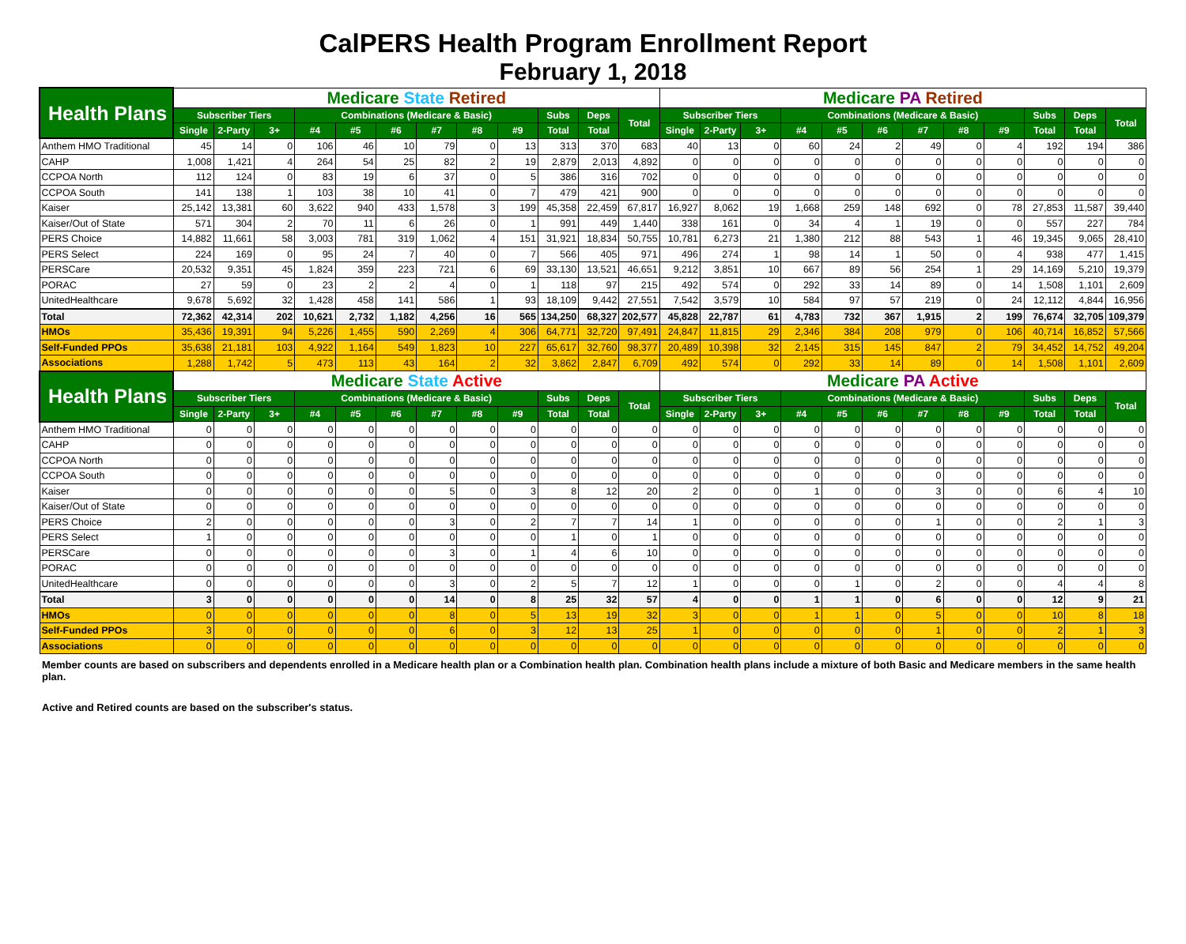CalPERS Health Program Enrollment Report
February 1, 2018
| Health Plans | Medicare State Retired | | | | | | | | | | | | Medicare PA Retired | | | | | | | | | | | |
| --- | --- | --- | --- | --- | --- | --- | --- | --- | --- | --- | --- | --- | --- | --- | --- | --- | --- | --- | --- | --- | --- | --- | --- | --- |
| | Subscriber Tiers | | | Combinations (Medicare & Basic) | | | | | | Subs | Deps | Total | Subscriber Tiers | | | Combinations (Medicare & Basic) | | | | | | Subs | Deps | Total |
| | Single | 2-Party | 3+ | #4 | #5 | #6 | #7 | #8 | #9 | Total | Total | | Single | 2-Party | 3+ | #4 | #5 | #6 | #7 | #8 | #9 | Total | Total | |
| Anthem HMO Traditional | 45 | 14 | 0 | 106 | 46 | 10 | 79 | 0 | 13 | 313 | 370 | 683 | 40 | 13 | 0 | 60 | 24 | 2 | 49 | 0 | 4 | 192 | 194 | 386 |
| CAHP | 1,008 | 1,421 | 4 | 264 | 54 | 25 | 82 | 2 | 19 | 2,879 | 2,013 | 4,892 | 0 | 0 | 0 | 0 | 0 | 0 | 0 | 0 | 0 | 0 | 0 | 0 |
| CCPOA North | 112 | 124 | 0 | 83 | 19 | 6 | 37 | 0 | 5 | 386 | 316 | 702 | 0 | 0 | 0 | 0 | 0 | 0 | 0 | 0 | 0 | 0 | 0 | 0 |
| CCPOA South | 141 | 138 | 1 | 103 | 38 | 10 | 41 | 0 | 7 | 479 | 421 | 900 | 0 | 0 | 0 | 0 | 0 | 0 | 0 | 0 | 0 | 0 | 0 | 0 |
| Kaiser | 25,142 | 13,381 | 60 | 3,622 | 940 | 433 | 1,578 | 3 | 199 | 45,358 | 22,459 | 67,817 | 16,927 | 8,062 | 19 | 1,668 | 259 | 148 | 692 | 0 | 78 | 27,853 | 11,587 | 39,440 |
| Kaiser/Out of State | 571 | 304 | 2 | 70 | 11 | 6 | 26 | 0 | 1 | 991 | 449 | 1,440 | 338 | 161 | 0 | 34 | 4 | 1 | 19 | 0 | 0 | 557 | 227 | 784 |
| PERS Choice | 14,882 | 11,661 | 58 | 3,003 | 781 | 319 | 1,062 | 4 | 151 | 31,921 | 18,834 | 50,755 | 10,781 | 6,273 | 21 | 1,380 | 212 | 88 | 543 | 1 | 46 | 19,345 | 9,065 | 28,410 |
| PERS Select | 224 | 169 | 0 | 95 | 24 | 7 | 40 | 0 | 7 | 566 | 405 | 971 | 496 | 274 | 1 | 98 | 14 | 1 | 50 | 0 | 4 | 938 | 477 | 1,415 |
| PERSCare | 20,532 | 9,351 | 45 | 1,824 | 359 | 223 | 721 | 6 | 69 | 33,130 | 13,521 | 46,651 | 9,212 | 3,851 | 10 | 667 | 89 | 56 | 254 | 1 | 29 | 14,169 | 5,210 | 19,379 |
| PORAC | 27 | 59 | 0 | 23 | 2 | 2 | 4 | 0 | 1 | 118 | 97 | 215 | 492 | 574 | 0 | 292 | 33 | 14 | 89 | 0 | 14 | 1,508 | 1,101 | 2,609 |
| UnitedHealthcare | 9,678 | 5,692 | 32 | 1,428 | 458 | 141 | 586 | 1 | 93 | 18,109 | 9,442 | 27,551 | 7,542 | 3,579 | 10 | 584 | 97 | 57 | 219 | 0 | 24 | 12,112 | 4,844 | 16,956 |
| Total | 72,362 | 42,314 | 202 | 10,621 | 2,732 | 1,182 | 4,256 | 16 | 565 | 134,250 | 68,327 | 202,577 | 45,828 | 22,787 | 61 | 4,783 | 732 | 367 | 1,915 | 2 | 199 | 76,674 | 32,705 | 109,379 |
| HMOs | 35,436 | 19,391 | 94 | 5,226 | 1,455 | 590 | 2,269 | 4 | 306 | 64,771 | 32,720 | 97,491 | 24,847 | 11,815 | 29 | 2,346 | 384 | 208 | 979 | 0 | 106 | 40,714 | 16,852 | 57,566 |
| Self-Funded PPOs | 35,638 | 21,181 | 103 | 4,922 | 1,164 | 549 | 1,823 | 10 | 227 | 65,617 | 32,760 | 98,377 | 20,489 | 10,398 | 32 | 2,145 | 315 | 145 | 847 | 2 | 79 | 34,452 | 14,752 | 49,204 |
| Associations | 1,288 | 1,742 | 5 | 473 | 113 | 43 | 164 | 2 | 32 | 3,862 | 2,847 | 6,709 | 492 | 574 | 0 | 292 | 33 | 14 | 89 | 0 | 14 | 1,508 | 1,101 | 2,609 |
| Health Plans | Medicare State Active | | | | | | | | | | | | Medicare PA Active | | | | | | | | | | | |
| | Subscriber Tiers | | | Combinations (Medicare & Basic) | | | | | | Subs | Deps | Total | Subscriber Tiers | | | Combinations (Medicare & Basic) | | | | | | Subs | Deps | Total |
| | Single | 2-Party | 3+ | #4 | #5 | #6 | #7 | #8 | #9 | Total | Total | | Single | 2-Party | 3+ | #4 | #5 | #6 | #7 | #8 | #9 | Total | Total | |
| Anthem HMO Traditional | 0 | 0 | 0 | 0 | 0 | 0 | 0 | 0 | 0 | 0 | 0 | 0 | 0 | 0 | 0 | 0 | 0 | 0 | 0 | 0 | 0 | 0 | 0 | 0 |
| CAHP | 0 | 0 | 0 | 0 | 0 | 0 | 0 | 0 | 0 | 0 | 0 | 0 | 0 | 0 | 0 | 0 | 0 | 0 | 0 | 0 | 0 | 0 | 0 | 0 |
| CCPOA North | 0 | 0 | 0 | 0 | 0 | 0 | 0 | 0 | 0 | 0 | 0 | 0 | 0 | 0 | 0 | 0 | 0 | 0 | 0 | 0 | 0 | 0 | 0 | 0 |
| CCPOA South | 0 | 0 | 0 | 0 | 0 | 0 | 0 | 0 | 0 | 0 | 0 | 0 | 0 | 0 | 0 | 0 | 0 | 0 | 0 | 0 | 0 | 0 | 0 | 0 |
| Kaiser | 0 | 0 | 0 | 0 | 0 | 0 | 5 | 0 | 3 | 8 | 12 | 20 | 2 | 0 | 0 | 1 | 0 | 0 | 3 | 0 | 0 | 6 | 4 | 10 |
| Kaiser/Out of State | 0 | 0 | 0 | 0 | 0 | 0 | 0 | 0 | 0 | 0 | 0 | 0 | 0 | 0 | 0 | 0 | 0 | 0 | 0 | 0 | 0 | 0 | 0 | 0 |
| PERS Choice | 2 | 0 | 0 | 0 | 0 | 0 | 3 | 0 | 2 | 7 | 7 | 14 | 1 | 0 | 0 | 0 | 0 | 0 | 1 | 0 | 0 | 2 | 1 | 3 |
| PERS Select | 1 | 0 | 0 | 0 | 0 | 0 | 0 | 0 | 0 | 1 | 0 | 1 | 0 | 0 | 0 | 0 | 0 | 0 | 0 | 0 | 0 | 0 | 0 | 0 |
| PERSCare | 0 | 0 | 0 | 0 | 0 | 0 | 3 | 0 | 1 | 4 | 6 | 10 | 0 | 0 | 0 | 0 | 0 | 0 | 0 | 0 | 0 | 0 | 0 | 0 |
| PORAC | 0 | 0 | 0 | 0 | 0 | 0 | 0 | 0 | 0 | 0 | 0 | 0 | 0 | 0 | 0 | 0 | 0 | 0 | 0 | 0 | 0 | 0 | 0 | 0 |
| UnitedHealthcare | 0 | 0 | 0 | 0 | 0 | 0 | 3 | 0 | 2 | 5 | 7 | 12 | 1 | 0 | 0 | 0 | 1 | 0 | 2 | 0 | 0 | 4 | 4 | 8 |
| Total | 3 | 0 | 0 | 0 | 0 | 0 | 14 | 0 | 8 | 25 | 32 | 57 | 4 | 0 | 0 | 1 | 1 | 0 | 6 | 0 | 0 | 12 | 9 | 21 |
| HMOs | 0 | 0 | 0 | 0 | 0 | 0 | 8 | 0 | 5 | 13 | 19 | 32 | 3 | 0 | 0 | 1 | 1 | 0 | 5 | 0 | 0 | 10 | 8 | 18 |
| Self-Funded PPOs | 3 | 0 | 0 | 0 | 0 | 0 | 6 | 0 | 3 | 12 | 13 | 25 | 1 | 0 | 0 | 0 | 0 | 0 | 1 | 0 | 0 | 2 | 1 | 3 |
| Associations | 0 | 0 | 0 | 0 | 0 | 0 | 0 | 0 | 0 | 0 | 0 | 0 | 0 | 0 | 0 | 0 | 0 | 0 | 0 | 0 | 0 | 0 | 0 | 0 |
Member counts are based on subscribers and dependents enrolled in a Medicare health plan or a Combination health plan. Combination health plans include a mixture of both Basic and Medicare members in the same health plan.
Active and Retired counts are based on the subscriber's status.